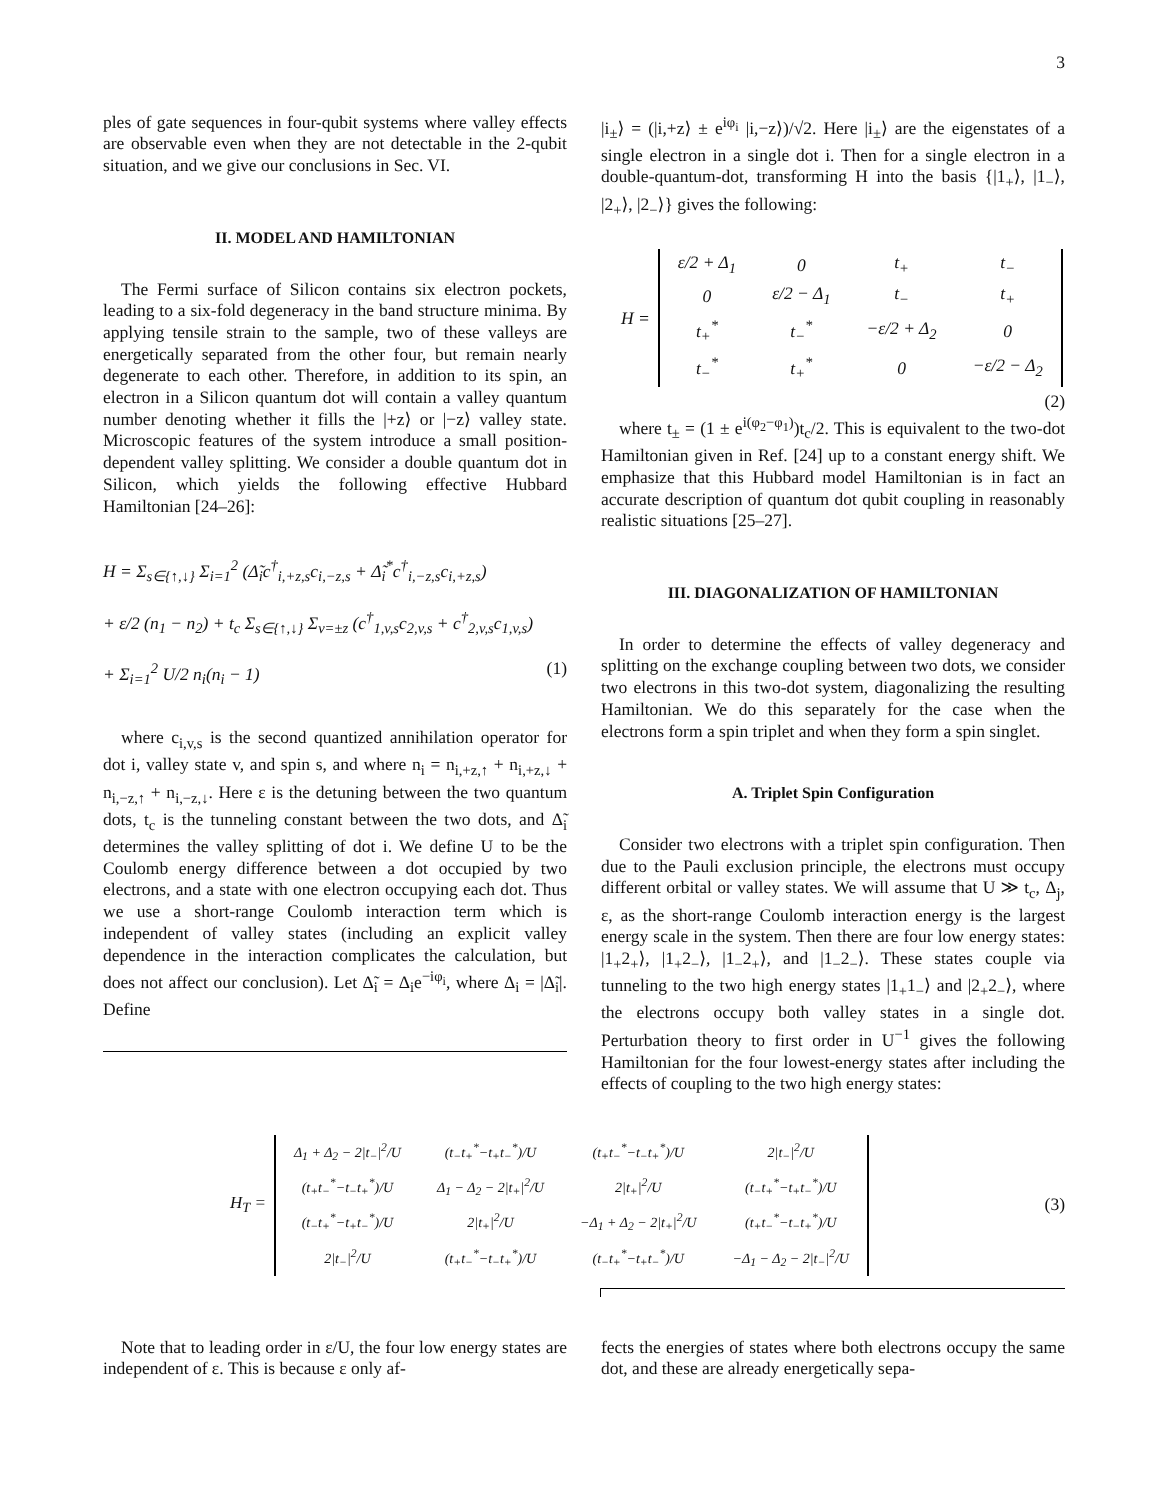3
ples of gate sequences in four-qubit systems where valley effects are observable even when they are not detectable in the 2-qubit situation, and we give our conclusions in Sec. VI.
II. MODEL AND HAMILTONIAN
The Fermi surface of Silicon contains six electron pockets, leading to a six-fold degeneracy in the band structure minima. By applying tensile strain to the sample, two of these valleys are energetically separated from the other four, but remain nearly degenerate to each other. Therefore, in addition to its spin, an electron in a Silicon quantum dot will contain a valley quantum number denoting whether it fills the |+z⟩ or |−z⟩ valley state. Microscopic features of the system introduce a small position-dependent valley splitting. We consider a double quantum dot in Silicon, which yields the following effective Hubbard Hamiltonian [24–26]:
H = Σ<sub>s∈{↑,↓}</sub> Σ<sub>i=1</sub><sup>2</sup> (Δ̃<sub>i</sub>c<sup>†</sup><sub>i,+z,s</sub>c<sub>i,−z,s</sub> + Δ̃<sub>i</sub><sup>*</sup>c<sup>†</sup><sub>i,−z,s</sub>c<sub>i,+z,s</sub>)
+ ε/2 (n<sub>1</sub> − n<sub>2</sub>) + t<sub>c</sub> Σ<sub>s∈{↑,↓}</sub> Σ<sub>v=±z</sub> (c<sup>†</sup><sub>1,v,s</sub>c<sub>2,v,s</sub> + c<sup>†</sup><sub>2,v,s</sub>c<sub>1,v,s</sub>)
+ Σ<sub>i=1</sub><sup>2</sup> U/2 n<sub>i</sub>(n<sub>i</sub> − 1) (1)
where c<sub>i,v,s</sub> is the second quantized annihilation operator for dot i, valley state v, and spin s, and where n<sub>i</sub> = n<sub>i,+z,↑</sub> + n<sub>i,+z,↓</sub> + n<sub>i,−z,↑</sub> + n<sub>i,−z,↓</sub>. Here ε is the detuning between the two quantum dots, t<sub>c</sub> is the tunneling constant between the two dots, and Δ̃<sub>i</sub> determines the valley splitting of dot i. We define U to be the Coulomb energy difference between a dot occupied by two electrons, and a state with one electron occupying each dot. Thus we use a short-range Coulomb interaction term which is independent of valley states (including an explicit valley dependence in the interaction complicates the calculation, but does not affect our conclusion). Let Δ̃<sub>i</sub> = Δ<sub>i</sub>e<sup>−iφ<sub>i</sub></sup>, where Δ<sub>i</sub> = |Δ̃<sub>i</sub>|. Define
|i<sub>±</sub>⟩ = (|i,+z⟩ ± e<sup>iφ<sub>i</sub></sup> |i,−z⟩)/√2. Here |i<sub>±</sub>⟩ are the eigenstates of a single electron in a single dot i. Then for a single electron in a double-quantum-dot, transforming H into the basis {|1<sub>+</sub>⟩, |1<sub>−</sub>⟩, |2<sub>+</sub>⟩, |2<sub>−</sub>⟩} gives the following:
H =
| ε/2 + Δ<sub>1</sub> | 0 | t<sub>+</sub> | t<sub>−</sub> |
| 0 | ε/2 − Δ<sub>1</sub> | t<sub>−</sub> | t<sub>+</sub> |
| t<sub>+</sub><sup>*</sup> | t<sub>−</sub><sup>*</sup> | −ε/2 + Δ<sub>2</sub> | 0 |
| t<sub>−</sub><sup>*</sup> | t<sub>+</sub><sup>*</sup> | 0 | −ε/2 − Δ<sub>2</sub> |
(2)
where t<sub>±</sub> = (1 ± e<sup>i(φ<sub>2</sub>−φ<sub>1</sub>)</sup>)t<sub>c</sub>/2. This is equivalent to the two-dot Hamiltonian given in Ref. [24] up to a constant energy shift. We emphasize that this Hubbard model Hamiltonian is in fact an accurate description of quantum dot qubit coupling in reasonably realistic situations [25–27].
III. DIAGONALIZATION OF HAMILTONIAN
In order to determine the effects of valley degeneracy and splitting on the exchange coupling between two dots, we consider two electrons in this two-dot system, diagonalizing the resulting Hamiltonian. We do this separately for the case when the electrons form a spin triplet and when they form a spin singlet.
A. Triplet Spin Configuration
Consider two electrons with a triplet spin configuration. Then due to the Pauli exclusion principle, the electrons must occupy different orbital or valley states. We will assume that U ≫ t<sub>c</sub>, Δ<sub>j</sub>, ε, as the short-range Coulomb interaction energy is the largest energy scale in the system. Then there are four low energy states: |1<sub>+</sub>2<sub>+</sub>⟩, |1<sub>+</sub>2<sub>−</sub>⟩, |1<sub>−</sub>2<sub>+</sub>⟩, and |1<sub>−</sub>2<sub>−</sub>⟩. These states couple via tunneling to the two high energy states |1<sub>+</sub>1<sub>−</sub>⟩ and |2<sub>+</sub>2<sub>−</sub>⟩, where the electrons occupy both valley states in a single dot. Perturbation theory to first order in U<sup>−1</sup> gives the following Hamiltonian for the four lowest-energy states after including the effects of coupling to the two high energy states:
H<sub>T</sub> =
| Δ<sub>1</sub> + Δ<sub>2</sub> − 2/t<sub>−</sub>/<sup>2</sup>/U | (t<sub>−</sub>t<sub>+</sub><sup>*</sup>−t<sub>+</sub>t<sub>−</sub><sup>*</sup>)/U | (t<sub>+</sub>t<sub>−</sub><sup>*</sup>−t<sub>−</sub>t<sub>+</sub><sup>*</sup>)/U | 2/t<sub>−</sub>/<sup>2</sup>/U |
| (t<sub>+</sub>t<sub>−</sub><sup>*</sup>−t<sub>−</sub>t<sub>+</sub><sup>*</sup>)/U | Δ<sub>1</sub> − Δ<sub>2</sub> − 2/t<sub>+</sub>/<sup>2</sup>/U | 2/t<sub>+</sub>/<sup>2</sup>/U | (t<sub>−</sub>t<sub>+</sub><sup>*</sup>−t<sub>+</sub>t<sub>−</sub><sup>*</sup>)/U |
| (t<sub>−</sub>t<sub>+</sub><sup>*</sup>−t<sub>+</sub>t<sub>−</sub><sup>*</sup>)/U | 2/t<sub>+</sub>/<sup>2</sup>/U | −Δ<sub>1</sub> + Δ<sub>2</sub> − 2/t<sub>+</sub>/<sup>2</sup>/U | (t<sub>+</sub>t<sub>−</sub><sup>*</sup>−t<sub>−</sub>t<sub>+</sub><sup>*</sup>)/U |
| 2/t<sub>−</sub>/<sup>2</sup>/U | (t<sub>+</sub>t<sub>−</sub><sup>*</sup>−t<sub>−</sub>t<sub>+</sub><sup>*</sup>)/U | (t<sub>−</sub>t<sub>+</sub><sup>*</sup>−t<sub>+</sub>t<sub>−</sub><sup>*</sup>)/U | −Δ<sub>1</sub> − Δ<sub>2</sub> − 2/t<sub>−</sub>/<sup>2</sup>/U |
(3)
Note that to leading order in ε/U, the four low energy states are independent of ε. This is because ε only af-
fects the energies of states where both electrons occupy the same dot, and these are already energetically sepa-